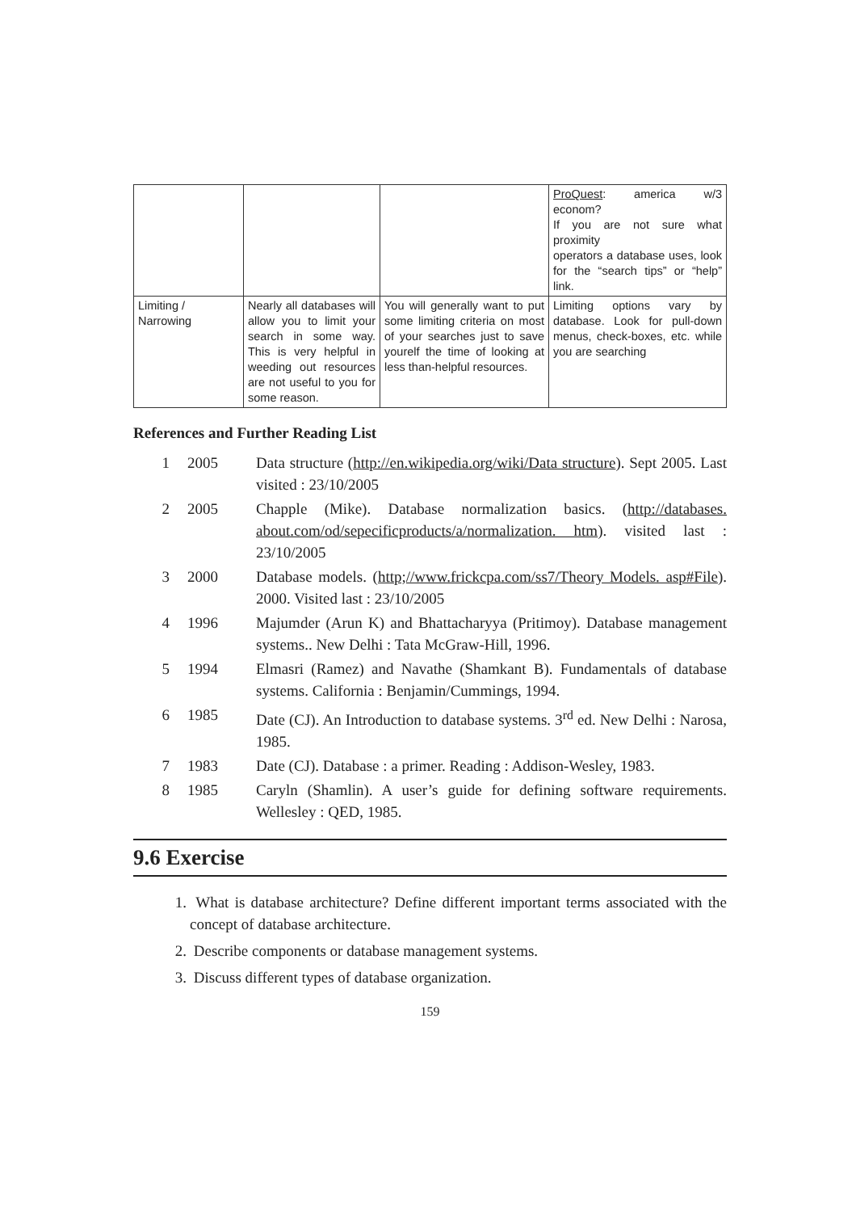| | | | ProQuest : america w/3 econom? If you are not sure what proximity operators a database uses, look for the “search tips” or “help” link. |
| Limiting / Narrowing | Nearly all databases will allow you to limit your search in some way. This is very helpful in weeding out resources are not useful to you for some reason. | You will generally want to put some limiting criteria on most of your searches just to save yourelf the time of looking at less than-helpful resources. | Limiting options vary by database. Look for pull-down menus, check-boxes, etc. while you are searching |
References and Further Reading List
1 2005 Data structure (http://en.wikipedia.org/wiki/Data structure). Sept 2005. Last visited : 23/10/2005
2 2005 Chapple (Mike). Database normalization basics. (http://databases. about.com/od/sepecificproducts/a/normalization. htm). visited last : 23/10/2005
3 2000 Database models. (http;//www.frickcpa.com/ss7/Theory Models. asp#File). 2000. Visited last : 23/10/2005
4 1996 Majumder (Arun K) and Bhattacharyya (Pritimoy). Database management systems.. New Delhi : Tata McGraw-Hill, 1996.
5 1994 Elmasri (Ramez) and Navathe (Shamkant B). Fundamentals of database systems. California : Benjamin/Cummings, 1994.
6 1985 Date (CJ). An Introduction to database systems. 3<sup>rd</sup> ed. New Delhi : Narosa, 1985.
7 1983 Date (CJ). Database : a primer. Reading : Addison-Wesley, 1983.
8 1985 Caryln (Shamlin). A user’s guide for defining software requirements. Wellesley : QED, 1985.
9.6 Exercise
1. What is database architecture? Define different important terms associated with the concept of database architecture.
2. Describe components or database management systems.
3. Discuss different types of database organization.
159